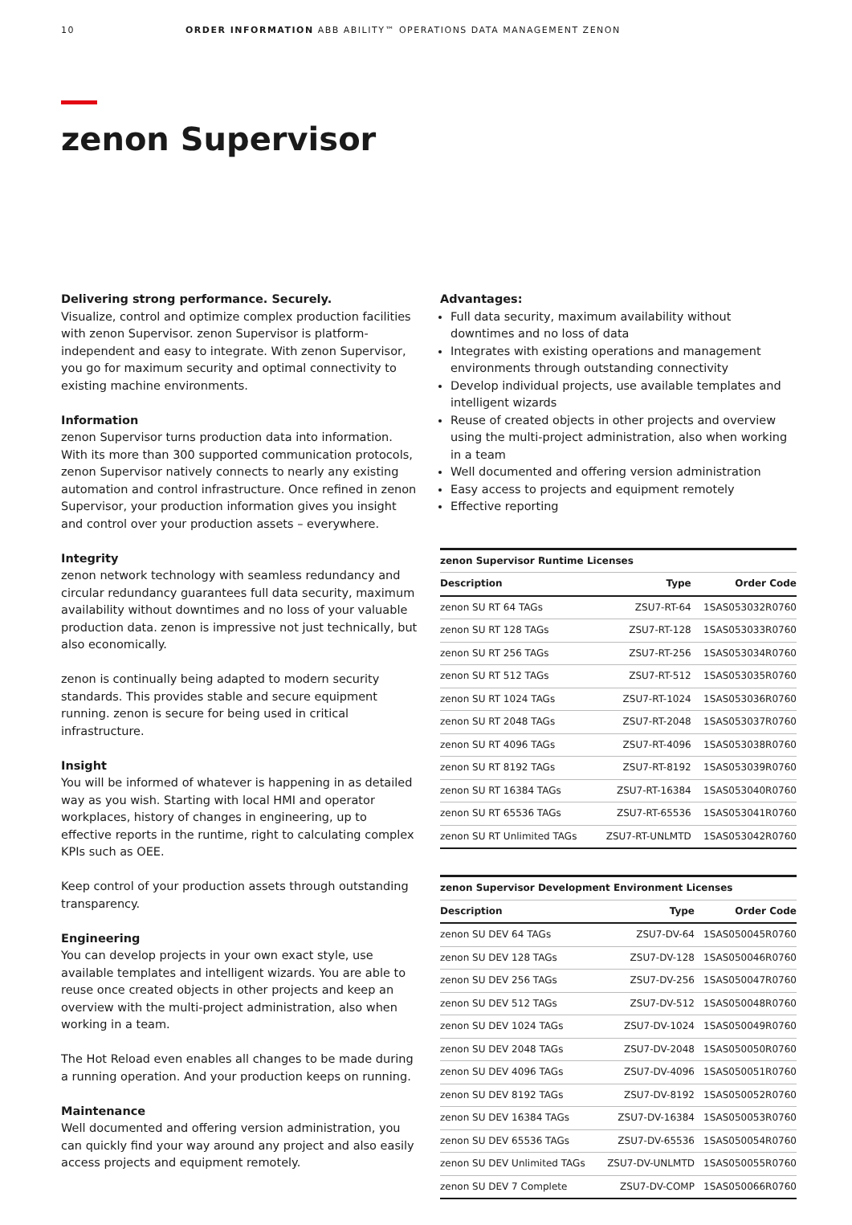10 ORDER INFORMATION ABB ABILITY™ OPERATIONS DATA MANAGEMENT ZENON
zenon Supervisor
Delivering strong performance. Securely.
Visualize, control and optimize complex production facilities with zenon Supervisor. zenon Supervisor is platform-independent and easy to integrate. With zenon Supervisor, you go for maximum security and optimal connectivity to existing machine environments.
Information
zenon Supervisor turns production data into information. With its more than 300 supported communication protocols, zenon Supervisor natively connects to nearly any existing automation and control infrastructure. Once refined in zenon Supervisor, your production information gives you insight and control over your production assets – everywhere.
Integrity
zenon network technology with seamless redundancy and circular redundancy guarantees full data security, maximum availability without downtimes and no loss of your valuable production data. zenon is impressive not just technically, but also economically.
zenon is continually being adapted to modern security standards. This provides stable and secure equipment running. zenon is secure for being used in critical infrastructure.
Insight
You will be informed of whatever is happening in as detailed way as you wish. Starting with local HMI and operator workplaces, history of changes in engineering, up to effective reports in the runtime, right to calculating complex KPIs such as OEE.
Keep control of your production assets through outstanding transparency.
Engineering
You can develop projects in your own exact style, use available templates and intelligent wizards. You are able to reuse once created objects in other projects and keep an overview with the multi-project administration, also when working in a team.
The Hot Reload even enables all changes to be made during a running operation. And your production keeps on running.
Maintenance
Well documented and offering version administration, you can quickly find your way around any project and also easily access projects and equipment remotely.
Advantages:
Full data security, maximum availability without downtimes and no loss of data
Integrates with existing operations and management environments through outstanding connectivity
Develop individual projects, use available templates and intelligent wizards
Reuse of created objects in other projects and overview using the multi-project administration, also when working in a team
Well documented and offering version administration
Easy access to projects and equipment remotely
Effective reporting
| zenon Supervisor Runtime Licenses | | |
| --- | --- | --- |
| Description | Type | Order Code |
| zenon SU RT 64 TAGs | ZSU7-RT-64 | 1SAS053032R0760 |
| zenon SU RT 128 TAGs | ZSU7-RT-128 | 1SAS053033R0760 |
| zenon SU RT 256 TAGs | ZSU7-RT-256 | 1SAS053034R0760 |
| zenon SU RT 512 TAGs | ZSU7-RT-512 | 1SAS053035R0760 |
| zenon SU RT 1024 TAGs | ZSU7-RT-1024 | 1SAS053036R0760 |
| zenon SU RT 2048 TAGs | ZSU7-RT-2048 | 1SAS053037R0760 |
| zenon SU RT 4096 TAGs | ZSU7-RT-4096 | 1SAS053038R0760 |
| zenon SU RT 8192 TAGs | ZSU7-RT-8192 | 1SAS053039R0760 |
| zenon SU RT 16384 TAGs | ZSU7-RT-16384 | 1SAS053040R0760 |
| zenon SU RT 65536 TAGs | ZSU7-RT-65536 | 1SAS053041R0760 |
| zenon SU RT Unlimited TAGs | ZSU7-RT-UNLMTD | 1SAS053042R0760 |
| zenon Supervisor Development Environment Licenses | | |
| --- | --- | --- |
| Description | Type | Order Code |
| zenon SU DEV 64 TAGs | ZSU7-DV-64 | 1SAS050045R0760 |
| zenon SU DEV 128 TAGs | ZSU7-DV-128 | 1SAS050046R0760 |
| zenon SU DEV 256 TAGs | ZSU7-DV-256 | 1SAS050047R0760 |
| zenon SU DEV 512 TAGs | ZSU7-DV-512 | 1SAS050048R0760 |
| zenon SU DEV 1024 TAGs | ZSU7-DV-1024 | 1SAS050049R0760 |
| zenon SU DEV 2048 TAGs | ZSU7-DV-2048 | 1SAS050050R0760 |
| zenon SU DEV 4096 TAGs | ZSU7-DV-4096 | 1SAS050051R0760 |
| zenon SU DEV 8192 TAGs | ZSU7-DV-8192 | 1SAS050052R0760 |
| zenon SU DEV 16384 TAGs | ZSU7-DV-16384 | 1SAS050053R0760 |
| zenon SU DEV 65536 TAGs | ZSU7-DV-65536 | 1SAS050054R0760 |
| zenon SU DEV Unlimited TAGs | ZSU7-DV-UNLMTD | 1SAS050055R0760 |
| zenon SU DEV 7 Complete | ZSU7-DV-COMP | 1SAS050066R0760 |